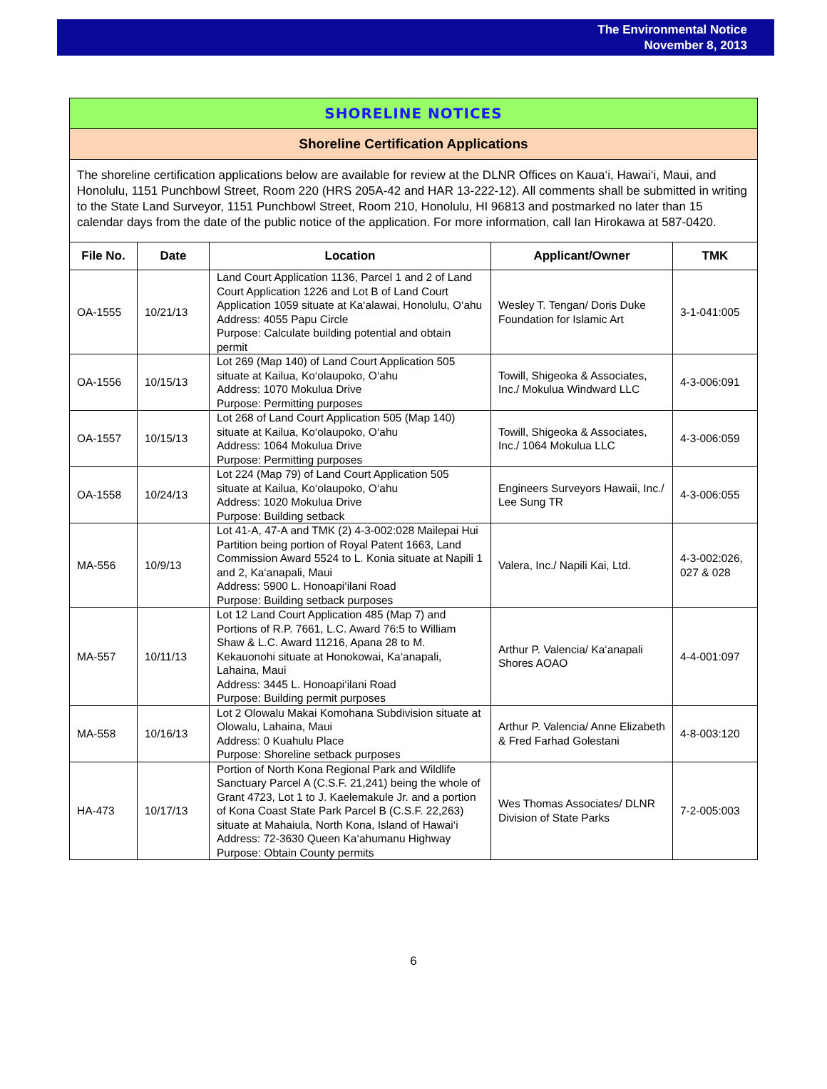The Environmental Notice
November 8, 2013
SHORELINE NOTICES
Shoreline Certification Applications
The shoreline certification applications below are available for review at the DLNR Offices on Kaua‘i, Hawai‘i, Maui, and Honolulu, 1151 Punchbowl Street, Room 220 (HRS 205A-42 and HAR 13-222-12). All comments shall be submitted in writing to the State Land Surveyor, 1151 Punchbowl Street, Room 210, Honolulu, HI 96813 and postmarked no later than 15 calendar days from the date of the public notice of the application. For more information, call Ian Hirokawa at 587-0420.
| File No. | Date | Location | Applicant/Owner | TMK |
| --- | --- | --- | --- | --- |
| OA-1555 | 10/21/13 | Land Court Application 1136, Parcel 1 and 2 of Land Court Application 1226 and Lot B of Land Court Application 1059 situate at Ka‘alawai, Honolulu, O‘ahu Address: 4055 Papu Circle Purpose: Calculate building potential and obtain permit | Wesley T. Tengan/ Doris Duke Foundation for Islamic Art | 3-1-041:005 |
| OA-1556 | 10/15/13 | Lot 269 (Map 140) of Land Court Application 505 situate at Kailua, Ko‘olaupoko, O‘ahu Address: 1070 Mokulua Drive Purpose: Permitting purposes | Towill, Shigeoka & Associates, Inc./ Mokulua Windward LLC | 4-3-006:091 |
| OA-1557 | 10/15/13 | Lot 268 of Land Court Application 505 (Map 140) situate at Kailua, Ko‘olaupoko, O‘ahu Address: 1064 Mokulua Drive Purpose: Permitting purposes | Towill, Shigeoka & Associates, Inc./ 1064 Mokulua LLC | 4-3-006:059 |
| OA-1558 | 10/24/13 | Lot 224 (Map 79) of Land Court Application 505 situate at Kailua, Ko‘olaupoko, O‘ahu Address: 1020 Mokulua Drive Purpose: Building setback | Engineers Surveyors Hawaii, Inc./ Lee Sung TR | 4-3-006:055 |
| MA-556 | 10/9/13 | Lot 41-A, 47-A and TMK (2) 4-3-002:028 Mailepai Hui Partition being portion of Royal Patent 1663, Land Commission Award 5524 to L. Konia situate at Napili 1 and 2, Ka‘anapali, Maui Address: 5900 L. Honoapi‘ilani Road Purpose: Building setback purposes | Valera, Inc./ Napili Kai, Ltd. | 4-3-002:026, 027 & 028 |
| MA-557 | 10/11/13 | Lot 12 Land Court Application 485 (Map 7) and Portions of R.P. 7661, L.C. Award 76:5 to William Shaw & L.C. Award 11216, Apana 28 to M. Kekauonohi situate at Honokowai, Ka‘anapali, Lahaina, Maui Address: 3445 L. Honoapi‘ilani Road Purpose: Building permit purposes | Arthur P. Valencia/ Ka‘anapali Shores AOAO | 4-4-001:097 |
| MA-558 | 10/16/13 | Lot 2 Olowalu Makai Komohana Subdivision situate at Olowalu, Lahaina, Maui Address: 0 Kuahulu Place Purpose: Shoreline setback purposes | Arthur P. Valencia/ Anne Elizabeth & Fred Farhad Golestani | 4-8-003:120 |
| HA-473 | 10/17/13 | Portion of North Kona Regional Park and Wildlife Sanctuary Parcel A (C.S.F. 21,241) being the whole of Grant 4723, Lot 1 to J. Kaelemakule Jr. and a portion of Kona Coast State Park Parcel B (C.S.F. 22,263) situate at Mahaiula, North Kona, Island of Hawai‘i Address: 72-3630 Queen Ka‘ahumanu Highway Purpose: Obtain County permits | Wes Thomas Associates/ DLNR Division of State Parks | 7-2-005:003 |
6